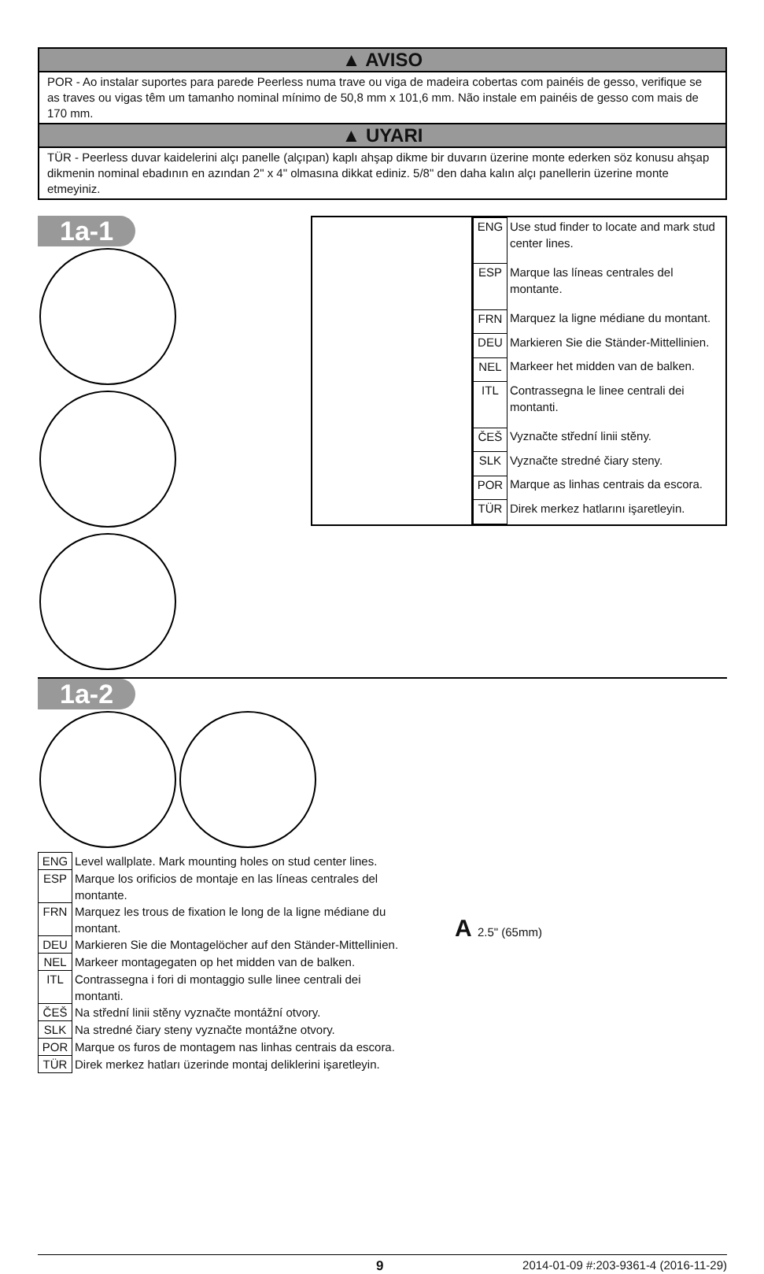▲ AVISO
POR - Ao instalar suportes para parede Peerless numa trave ou viga de madeira cobertas com painéis de gesso, verifique se as traves ou vigas têm um tamanho nominal mínimo de 50,8 mm x 101,6 mm. Não instale em painéis de gesso com mais de 170 mm.
▲ UYARI
TÜR - Peerless duvar kaidelerini alçı panelle (alçıpan) kaplı ahşap dikme bir duvarın üzerine monte ederken söz konusu ahşap dikmenin nominal ebadının en azından 2" x 4" olmasına dikkat ediniz. 5/8" den daha kalın alçı panellerin üzerine monte etmeyiniz.
1a-1
| ENG | Use stud finder to locate and mark stud center lines. |
| ESP | Marque las líneas centrales del montante. |
| FRN | Marquez la ligne médiane du montant. |
| DEU | Markieren Sie die Ständer-Mittellinien. |
| NEL | Markeer het midden van de balken. |
| ITL | Contrassegna le linee centrali dei montanti. |
| ČEŠ | Vyznačte střední linii stěny. |
| SLK | Vyznačte stredné čiary steny. |
| POR | Marque as linhas centrais da escora. |
| TÜR | Direk merkez hatlarını işaretleyin. |
1a-2
| ENG | Level wallplate. Mark mounting holes on stud center lines. |
| ESP | Marque los orificios de montaje en las líneas centrales del montante. |
| FRN | Marquez les trous de fixation le long de la ligne médiane du montant. |
| DEU | Markieren Sie die Montagelöcher auf den Ständer-Mittellinien. |
| NEL | Markeer montagegaten op het midden van de balken. |
| ITL | Contrassegna i fori di montaggio sulle linee centrali dei montanti. |
| ČEŠ | Na střední linii stěny vyznačte montážní otvory. |
| SLK | Na stredné čiary steny vyznačte montážne otvory. |
| POR | Marque os furos de montagem nas linhas centrais da escora. |
| TÜR | Direk merkez hatları üzerinde montaj deliklerini işaretleyin. |
A 2.5" (65mm)
9 2014-01-09 #:203-9361-4 (2016-11-29)